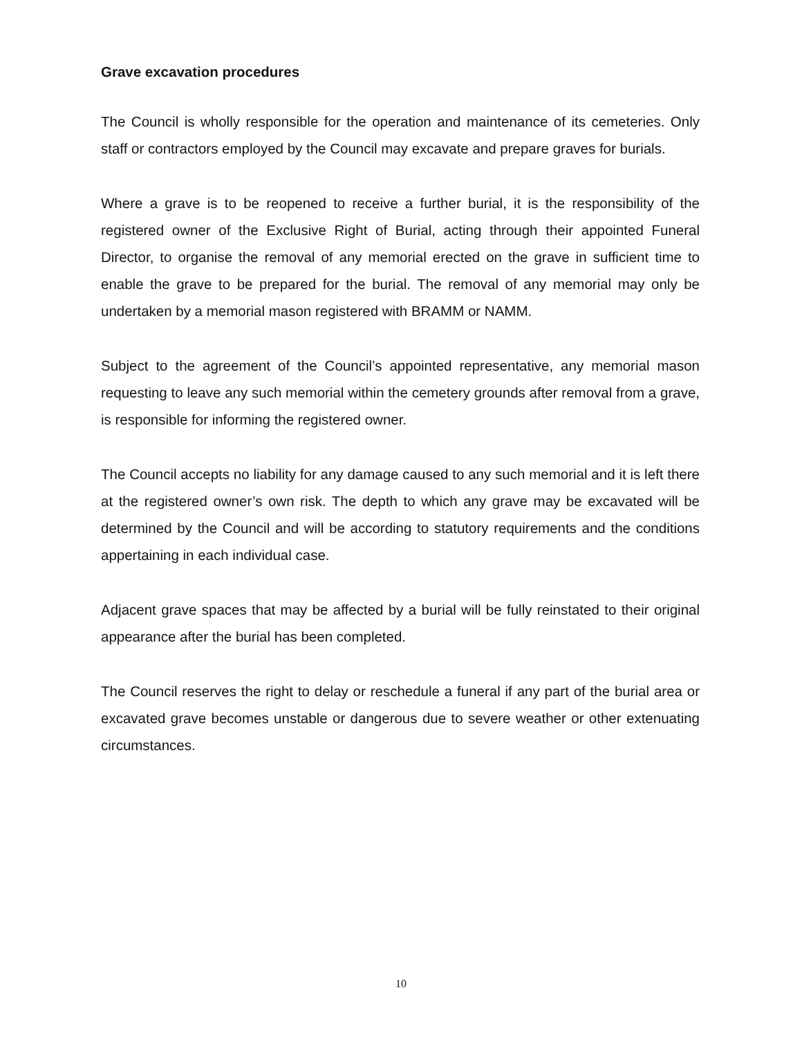Grave excavation procedures
The Council is wholly responsible for the operation and maintenance of its cemeteries. Only staff or contractors employed by the Council may excavate and prepare graves for burials.
Where a grave is to be reopened to receive a further burial, it is the responsibility of the registered owner of the Exclusive Right of Burial, acting through their appointed Funeral Director, to organise the removal of any memorial erected on the grave in sufficient time to enable the grave to be prepared for the burial. The removal of any memorial may only be undertaken by a memorial mason registered with BRAMM or NAMM.
Subject to the agreement of the Council’s appointed representative, any memorial mason requesting to leave any such memorial within the cemetery grounds after removal from a grave, is responsible for informing the registered owner.
The Council accepts no liability for any damage caused to any such memorial and it is left there at the registered owner’s own risk. The depth to which any grave may be excavated will be determined by the Council and will be according to statutory requirements and the conditions appertaining in each individual case.
Adjacent grave spaces that may be affected by a burial will be fully reinstated to their original appearance after the burial has been completed.
The Council reserves the right to delay or reschedule a funeral if any part of the burial area or excavated grave becomes unstable or dangerous due to severe weather or other extenuating circumstances.
10